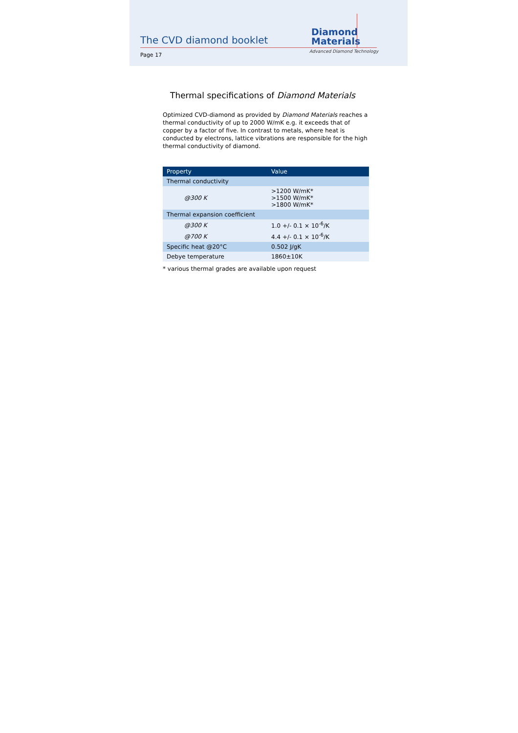The CVD diamond booklet
Diamond
Materials
Page 17
Advanced Diamond Technology
Thermal specifications of Diamond Materials
Optimized CVD-diamond as provided by Diamond Materials reaches a thermal conductivity of up to 2000 W/mK e.g. it exceeds that of copper by a factor of five. In contrast to metals, where heat is conducted by electrons, lattice vibrations are responsible for the high thermal conductivity of diamond.
| Property | Value |
| --- | --- |
| Thermal conductivity | |
| @300 K | >1200 W/mK* >1500 W/mK* >1800 W/mK* |
| Thermal expansion coefficient | |
| @300 K | 1.0 +/- 0.1 × 10<sup>-6</sup>/K |
| @700 K | 4.4 +/- 0.1 × 10<sup>-6</sup>/K |
| Specific heat @20°C | 0.502 J/gK |
| Debye temperature | 1860±10K |
* various thermal grades are available upon request